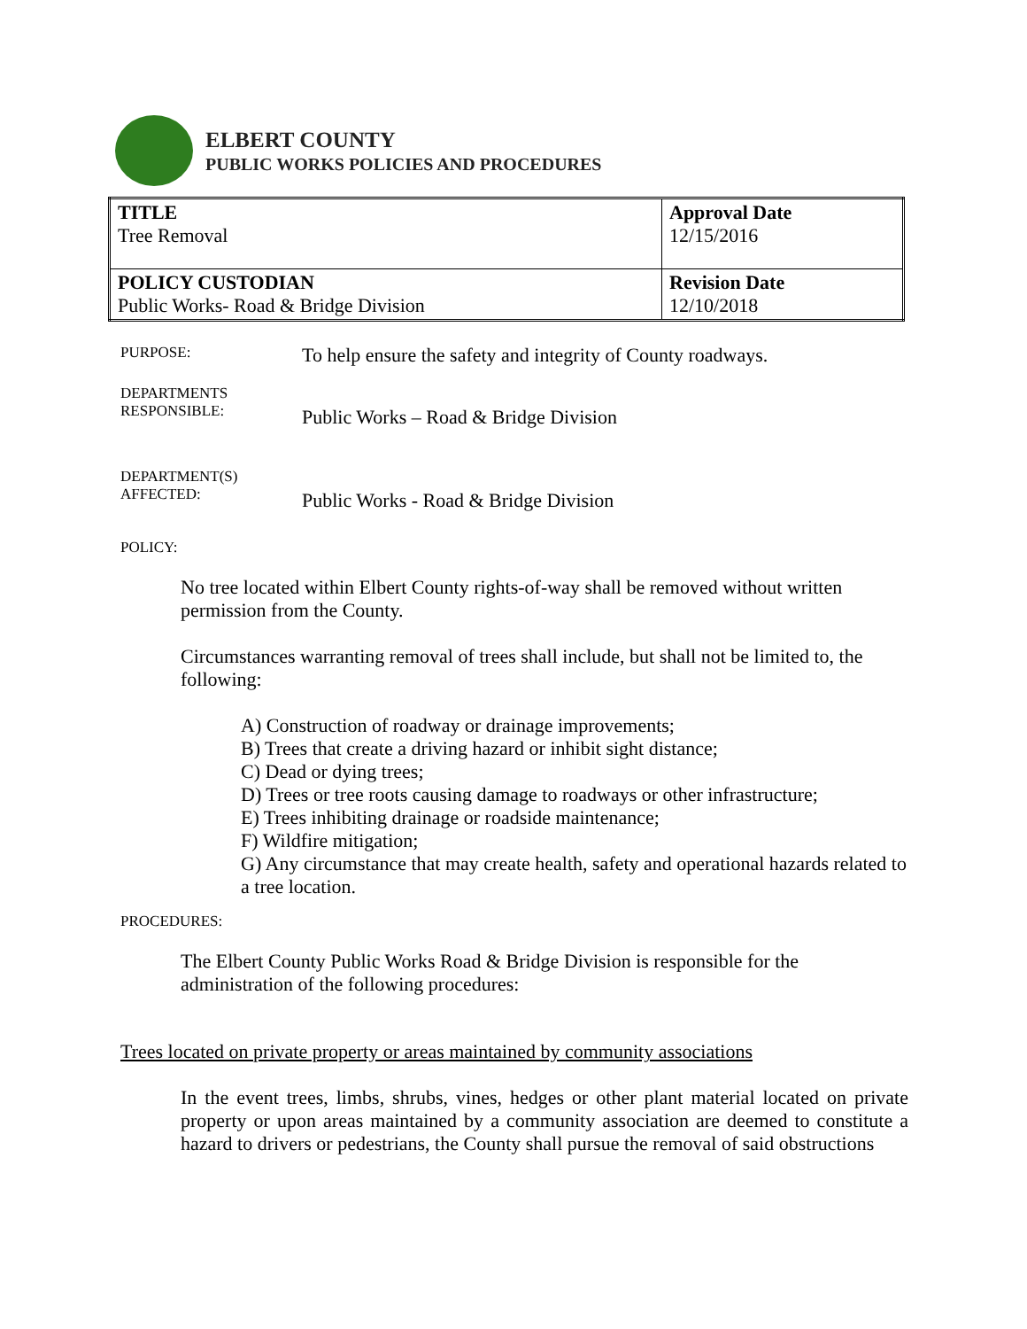ELBERT COUNTY
PUBLIC WORKS POLICIES AND PROCEDURES
| TITLE Tree Removal | Approval Date 12/15/2016 |
| POLICY CUSTODIAN Public Works- Road & Bridge Division | Revision Date 12/10/2018 |
PURPOSE: To help ensure the safety and integrity of County roadways.
DEPARTMENTS
RESPONSIBLE: Public Works – Road & Bridge Division
DEPARTMENT(S)
AFFECTED: Public Works - Road & Bridge Division
POLICY:
No tree located within Elbert County rights-of-way shall be removed without written permission from the County.
Circumstances warranting removal of trees shall include, but shall not be limited to, the following:
A) Construction of roadway or drainage improvements;
B) Trees that create a driving hazard or inhibit sight distance;
C) Dead or dying trees;
D) Trees or tree roots causing damage to roadways or other infrastructure;
E) Trees inhibiting drainage or roadside maintenance;
F) Wildfire mitigation;
G) Any circumstance that may create health, safety and operational hazards related to a tree location.
PROCEDURES:
The Elbert County Public Works Road & Bridge Division is responsible for the administration of the following procedures:
Trees located on private property or areas maintained by community associations
In the event trees, limbs, shrubs, vines, hedges or other plant material located on private property or upon areas maintained by a community association are deemed to constitute a hazard to drivers or pedestrians, the County shall pursue the removal of said obstructions